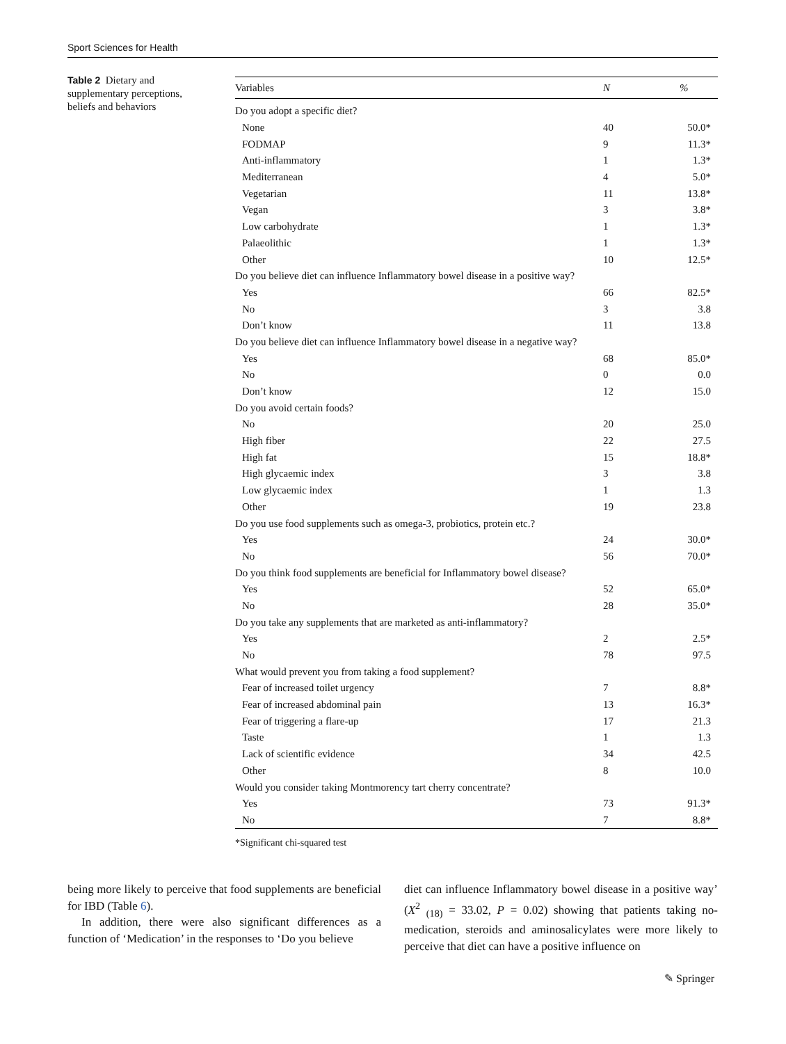Sport Sciences for Health
Table 2 Dietary and supplementary perceptions, beliefs and behaviors
| Variables | N | % |
| --- | --- | --- |
| Do you adopt a specific diet? | | |
| None | 40 | 50.0* |
| FODMAP | 9 | 11.3* |
| Anti-inflammatory | 1 | 1.3* |
| Mediterranean | 4 | 5.0* |
| Vegetarian | 11 | 13.8* |
| Vegan | 3 | 3.8* |
| Low carbohydrate | 1 | 1.3* |
| Palaeolithic | 1 | 1.3* |
| Other | 10 | 12.5* |
| Do you believe diet can influence Inflammatory bowel disease in a positive way? | | |
| Yes | 66 | 82.5* |
| No | 3 | 3.8 |
| Don’t know | 11 | 13.8 |
| Do you believe diet can influence Inflammatory bowel disease in a negative way? | | |
| Yes | 68 | 85.0* |
| No | 0 | 0.0 |
| Don’t know | 12 | 15.0 |
| Do you avoid certain foods? | | |
| No | 20 | 25.0 |
| High fiber | 22 | 27.5 |
| High fat | 15 | 18.8* |
| High glycaemic index | 3 | 3.8 |
| Low glycaemic index | 1 | 1.3 |
| Other | 19 | 23.8 |
| Do you use food supplements such as omega-3, probiotics, protein etc.? | | |
| Yes | 24 | 30.0* |
| No | 56 | 70.0* |
| Do you think food supplements are beneficial for Inflammatory bowel disease? | | |
| Yes | 52 | 65.0* |
| No | 28 | 35.0* |
| Do you take any supplements that are marketed as anti-inflammatory? | | |
| Yes | 2 | 2.5* |
| No | 78 | 97.5 |
| What would prevent you from taking a food supplement? | | |
| Fear of increased toilet urgency | 7 | 8.8* |
| Fear of increased abdominal pain | 13 | 16.3* |
| Fear of triggering a flare-up | 17 | 21.3 |
| Taste | 1 | 1.3 |
| Lack of scientific evidence | 34 | 42.5 |
| Other | 8 | 10.0 |
| Would you consider taking Montmorency tart cherry concentrate? | | |
| Yes | 73 | 91.3* |
| No | 7 | 8.8* |
*Significant chi-squared test
being more likely to perceive that food supplements are beneficial for IBD (Table 6).
In addition, there were also significant differences as a function of ‘Medication’ in the responses to ‘Do you believe
diet can influence Inflammatory bowel disease in a positive way’ (X<sup>2</sup> <sub>(18)</sub> = 33.02, P = 0.02) showing that patients taking no-medication, steroids and aminosalicylates were more likely to perceive that diet can have a positive influence on
✎ Springer